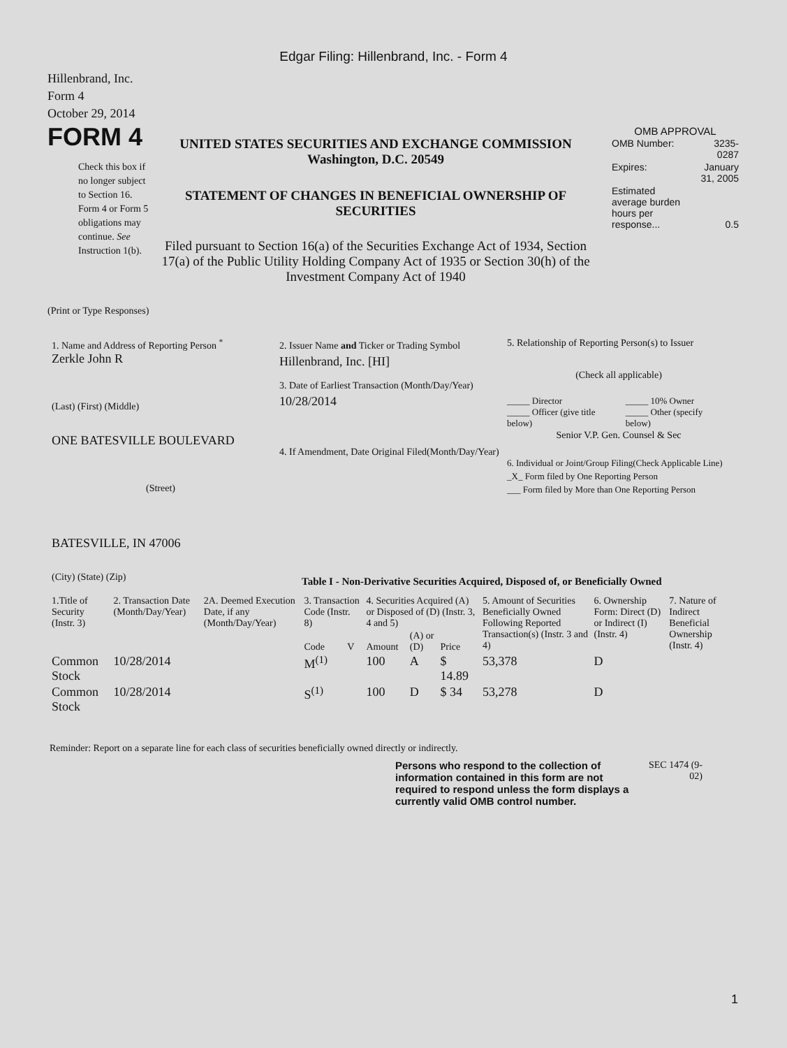Edgar Filing: Hillenbrand, Inc. - Form 4
Hillenbrand, Inc.
Form 4
October 29, 2014
FORM 4
Check this box if no longer subject to Section 16. Form 4 or Form 5 obligations may continue. See Instruction 1(b).
UNITED STATES SECURITIES AND EXCHANGE COMMISSION
Washington, D.C. 20549
STATEMENT OF CHANGES IN BENEFICIAL OWNERSHIP OF SECURITIES
Filed pursuant to Section 16(a) of the Securities Exchange Act of 1934, Section 17(a) of the Public Utility Holding Company Act of 1935 or Section 30(h) of the Investment Company Act of 1940
OMB APPROVAL
| OMB Number: | 3235-0287 |
| Expires: | January 31, 2005 |
| Estimated average burden hours per response... | 0.5 |
(Print or Type Responses)
1. Name and Address of Reporting Person <sup>*</sup>
Zerkle John R
(Last) (First) (Middle)
ONE BATESVILLE BOULEVARD
(Street)
BATESVILLE, IN 47006
(City) (State) (Zip)
2. Issuer Name and Ticker or Trading Symbol
Hillenbrand, Inc. [HI]
3. Date of Earliest Transaction (Month/Day/Year)
10/28/2014
4. If Amendment, Date Original Filed(Month/Day/Year)
5. Relationship of Reporting Person(s) to Issuer
(Check all applicable)
| _____ Director _____ Officer (give title below) | _____ 10% Owner _____ Other (specify below) |
Senior V.P. Gen. Counsel & Sec
6. Individual or Joint/Group Filing(Check Applicable Line)
_X_ Form filed by One Reporting Person
___ Form filed by More than One Reporting Person
Table I - Non-Derivative Securities Acquired, Disposed of, or Beneficially Owned
| 1.Title of Security (Instr. 3) | 2. Transaction Date (Month/Day/Year) | 2A. Deemed Execution Date, if any (Month/Day/Year) | 3. Transaction Code (Instr. 8) | | 4. Securities Acquired (A) or Disposed of (D) (Instr. 3, 4 and 5) | | | 5. Amount of Securities Beneficially Owned Following Reported Transaction(s) (Instr. 3 and 4) | 6. Ownership Form: Direct (D) or Indirect (I) (Instr. 4) | 7. Nature of Indirect Beneficial Ownership (Instr. 4) |
| --- | --- | --- | --- | --- | --- | --- | --- | --- | --- | --- |
| | | | Code | V | Amount | (A) or (D) | Price | | | |
| Common Stock | 10/28/2014 | | M<sup>(1)</sup> | | 100 | A | $ 14.89 | 53,378 | D | |
| Common Stock | 10/28/2014 | | S<sup>(1)</sup> | | 100 | D | $ 34 | 53,278 | D | |
Reminder: Report on a separate line for each class of securities beneficially owned directly or indirectly.
Persons who respond to the collection of information contained in this form are not required to respond unless the form displays a currently valid OMB control number.
SEC 1474 (9-02)
1